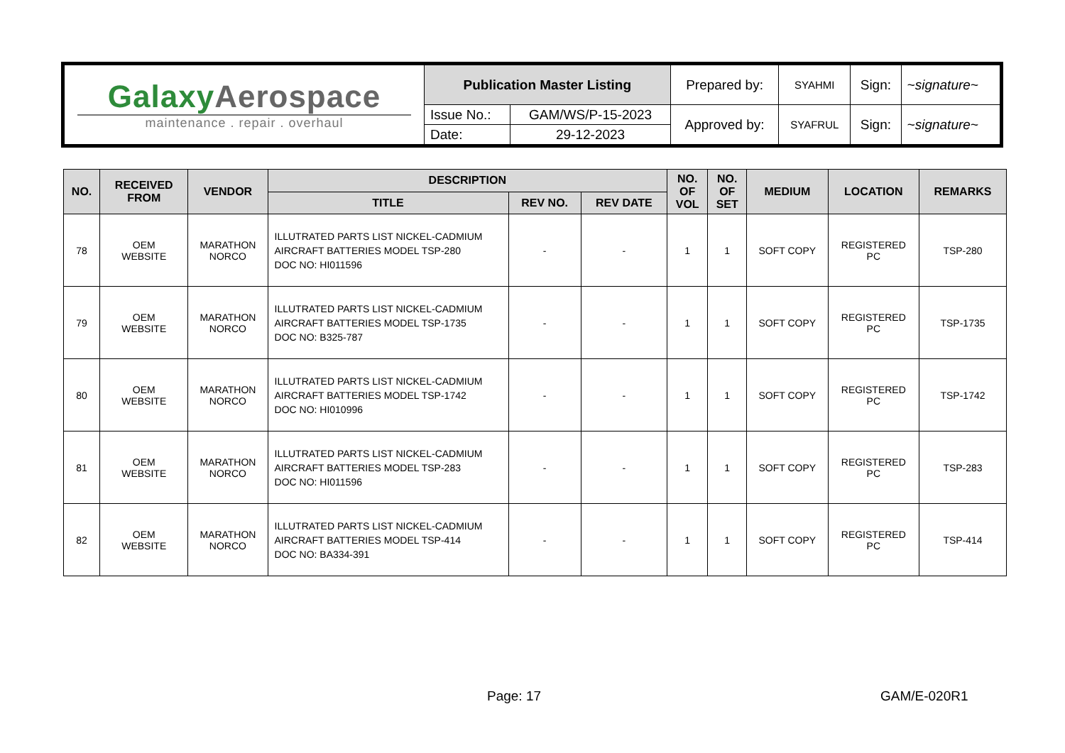| Galaxy Aerospace maintenance . repair . overhaul | Publication Master Listing | | Prepared by: | SYAHMI | Sign: | ~signature~ |
| | Issue No.: | GAM/WS/P-15-2023 | Approved by: | SYAFRUL | Sign: | ~signature~ |
| | Date: | 29-12-2023 | | | | |
| NO. | RECEIVED FROM | VENDOR | DESCRIPTION | | | NO. OF VOL | NO. OF SET | MEDIUM | LOCATION | REMARKS |
| --- | --- | --- | --- | --- | --- | --- | --- | --- | --- | --- |
| | | | TITLE | REV NO. | REV DATE | | | | | |
| 78 | OEM WEBSITE | MARATHON NORCO | ILLUTRATED PARTS LIST NICKEL-CADMIUM AIRCRAFT BATTERIES MODEL TSP-280 DOC NO: HI011596 | - | - | 1 | 1 | SOFT COPY | REGISTERED PC | TSP-280 |
| 79 | OEM WEBSITE | MARATHON NORCO | ILLUTRATED PARTS LIST NICKEL-CADMIUM AIRCRAFT BATTERIES MODEL TSP-1735 DOC NO: B325-787 | - | - | 1 | 1 | SOFT COPY | REGISTERED PC | TSP-1735 |
| 80 | OEM WEBSITE | MARATHON NORCO | ILLUTRATED PARTS LIST NICKEL-CADMIUM AIRCRAFT BATTERIES MODEL TSP-1742 DOC NO: HI010996 | - | - | 1 | 1 | SOFT COPY | REGISTERED PC | TSP-1742 |
| 81 | OEM WEBSITE | MARATHON NORCO | ILLUTRATED PARTS LIST NICKEL-CADMIUM AIRCRAFT BATTERIES MODEL TSP-283 DOC NO: HI011596 | - | - | 1 | 1 | SOFT COPY | REGISTERED PC | TSP-283 |
| 82 | OEM WEBSITE | MARATHON NORCO | ILLUTRATED PARTS LIST NICKEL-CADMIUM AIRCRAFT BATTERIES MODEL TSP-414 DOC NO: BA334-391 | - | - | 1 | 1 | SOFT COPY | REGISTERED PC | TSP-414 |
Page: 17 GAM/E-020R1